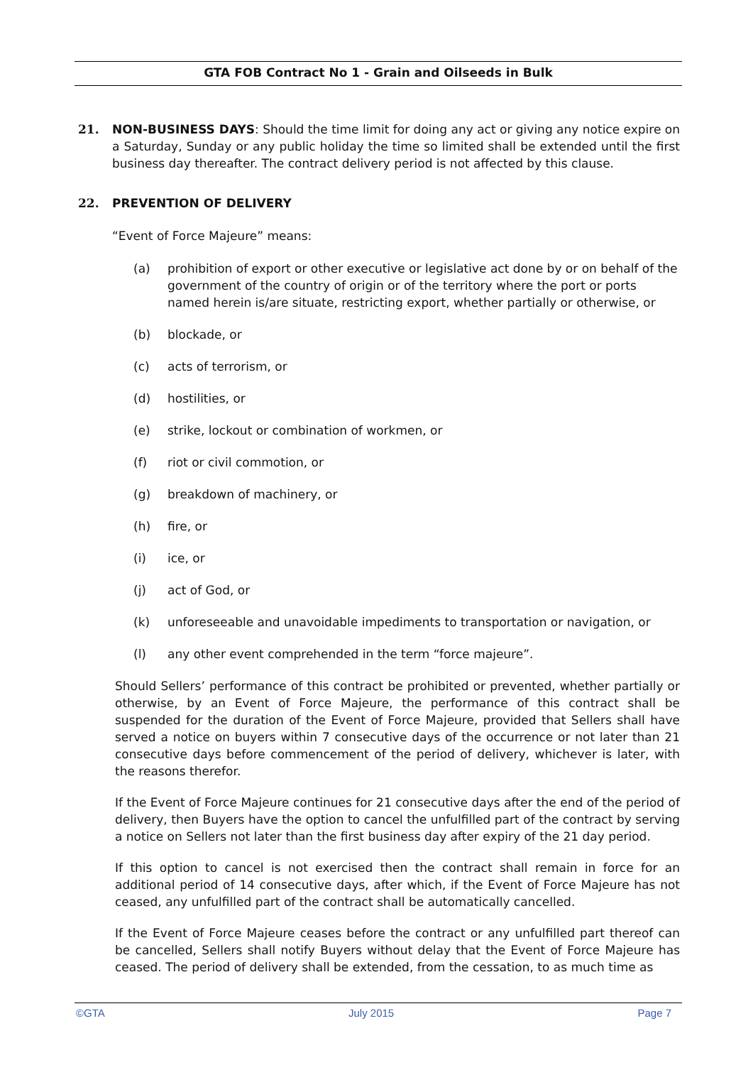GTA FOB Contract No 1 - Grain and Oilseeds in Bulk
21. NON-BUSINESS DAYS: Should the time limit for doing any act or giving any notice expire on a Saturday, Sunday or any public holiday the time so limited shall be extended until the first business day thereafter. The contract delivery period is not affected by this clause.
22. PREVENTION OF DELIVERY
“Event of Force Majeure” means:
(a) prohibition of export or other executive or legislative act done by or on behalf of the government of the country of origin or of the territory where the port or ports named herein is/are situate, restricting export, whether partially or otherwise, or
(b) blockade, or
(c) acts of terrorism, or
(d) hostilities, or
(e) strike, lockout or combination of workmen, or
(f) riot or civil commotion, or
(g) breakdown of machinery, or
(h) fire, or
(i) ice, or
(j) act of God, or
(k) unforeseeable and unavoidable impediments to transportation or navigation, or
(l) any other event comprehended in the term “force majeure”.
Should Sellers’ performance of this contract be prohibited or prevented, whether partially or otherwise, by an Event of Force Majeure, the performance of this contract shall be suspended for the duration of the Event of Force Majeure, provided that Sellers shall have served a notice on buyers within 7 consecutive days of the occurrence or not later than 21 consecutive days before commencement of the period of delivery, whichever is later, with the reasons therefor.
If the Event of Force Majeure continues for 21 consecutive days after the end of the period of delivery, then Buyers have the option to cancel the unfulfilled part of the contract by serving a notice on Sellers not later than the first business day after expiry of the 21 day period.
If this option to cancel is not exercised then the contract shall remain in force for an additional period of 14 consecutive days, after which, if the Event of Force Majeure has not ceased, any unfulfilled part of the contract shall be automatically cancelled.
If the Event of Force Majeure ceases before the contract or any unfulfilled part thereof can be cancelled, Sellers shall notify Buyers without delay that the Event of Force Majeure has ceased. The period of delivery shall be extended, from the cessation, to as much time as
©GTA July 2015 Page 7